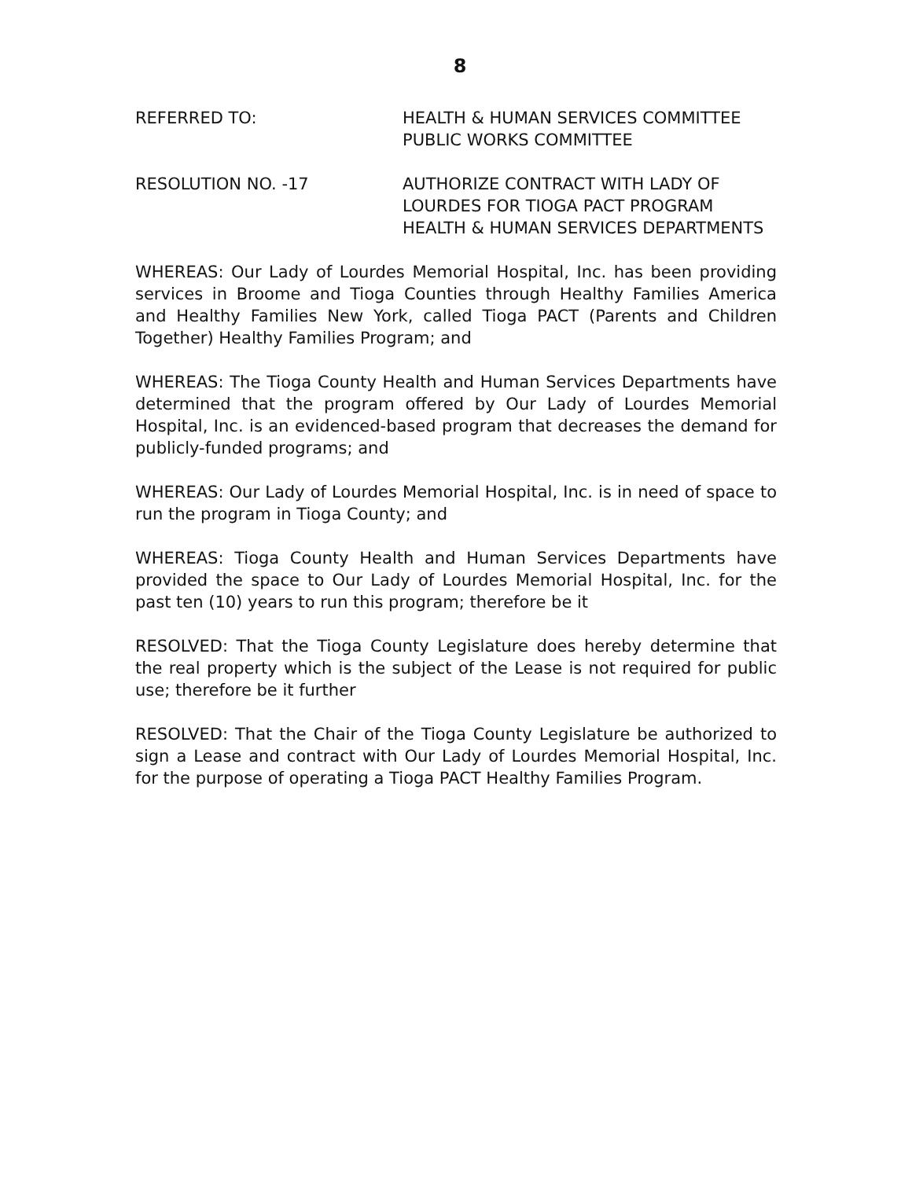8
REFERRED TO: HEALTH & HUMAN SERVICES COMMITTEE
PUBLIC WORKS COMMITTEE
RESOLUTION NO. -17 AUTHORIZE CONTRACT WITH LADY OF
LOURDES FOR TIOGA PACT PROGRAM
HEALTH & HUMAN SERVICES DEPARTMENTS
WHEREAS: Our Lady of Lourdes Memorial Hospital, Inc. has been providing services in Broome and Tioga Counties through Healthy Families America and Healthy Families New York, called Tioga PACT (Parents and Children Together) Healthy Families Program; and
WHEREAS: The Tioga County Health and Human Services Departments have determined that the program offered by Our Lady of Lourdes Memorial Hospital, Inc. is an evidenced-based program that decreases the demand for publicly-funded programs; and
WHEREAS: Our Lady of Lourdes Memorial Hospital, Inc. is in need of space to run the program in Tioga County; and
WHEREAS: Tioga County Health and Human Services Departments have provided the space to Our Lady of Lourdes Memorial Hospital, Inc. for the past ten (10) years to run this program; therefore be it
RESOLVED: That the Tioga County Legislature does hereby determine that the real property which is the subject of the Lease is not required for public use; therefore be it further
RESOLVED: That the Chair of the Tioga County Legislature be authorized to sign a Lease and contract with Our Lady of Lourdes Memorial Hospital, Inc. for the purpose of operating a Tioga PACT Healthy Families Program.